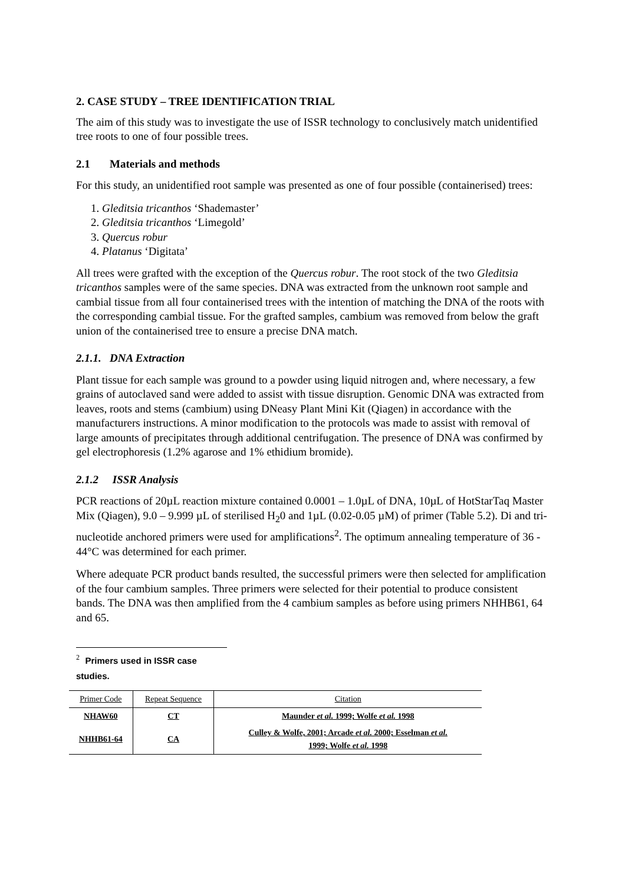2. CASE STUDY – TREE IDENTIFICATION TRIAL
The aim of this study was to investigate the use of ISSR technology to conclusively match unidentified tree roots to one of four possible trees.
2.1 Materials and methods
For this study, an unidentified root sample was presented as one of four possible (containerised) trees:
1. Gleditsia tricanthos ‘Shademaster’
2. Gleditsia tricanthos ‘Limegold’
3. Quercus robur
4. Platanus ‘Digitata’
All trees were grafted with the exception of the Quercus robur. The root stock of the two Gleditsia tricanthos samples were of the same species. DNA was extracted from the unknown root sample and cambial tissue from all four containerised trees with the intention of matching the DNA of the roots with the corresponding cambial tissue. For the grafted samples, cambium was removed from below the graft union of the containerised tree to ensure a precise DNA match.
2.1.1. DNA Extraction
Plant tissue for each sample was ground to a powder using liquid nitrogen and, where necessary, a few grains of autoclaved sand were added to assist with tissue disruption. Genomic DNA was extracted from leaves, roots and stems (cambium) using DNeasy Plant Mini Kit (Qiagen) in accordance with the manufacturers instructions. A minor modification to the protocols was made to assist with removal of large amounts of precipitates through additional centrifugation. The presence of DNA was confirmed by gel electrophoresis (1.2% agarose and 1% ethidium bromide).
2.1.2 ISSR Analysis
PCR reactions of 20µL reaction mixture contained 0.0001 – 1.0µL of DNA, 10µL of HotStarTaq Master Mix (Qiagen), 9.0 – 9.999 µL of sterilised H<sub>2</sub>0 and 1µL (0.02-0.05 µM) of primer (Table 5.2). Di and tri-nucleotide anchored primers were used for amplifications<sup>2</sup>. The optimum annealing temperature of 36 - 44°C was determined for each primer.
Where adequate PCR product bands resulted, the successful primers were then selected for amplification of the four cambium samples. Three primers were selected for their potential to produce consistent bands. The DNA was then amplified from the 4 cambium samples as before using primers NHHB61, 64 and 65.
<sup>2</sup> Primers used in ISSR case studies.
| Primer Code | Repeat Sequence | Citation |
| --- | --- | --- |
| NHAW60 | CT | Maunder et al. 1999; Wolfe et al. 1998 |
| NHHB61-64 | CA | Culley & Wolfe, 2001; Arcade et al. 2000; Esselman et al. 1999; Wolfe et al. 1998 |